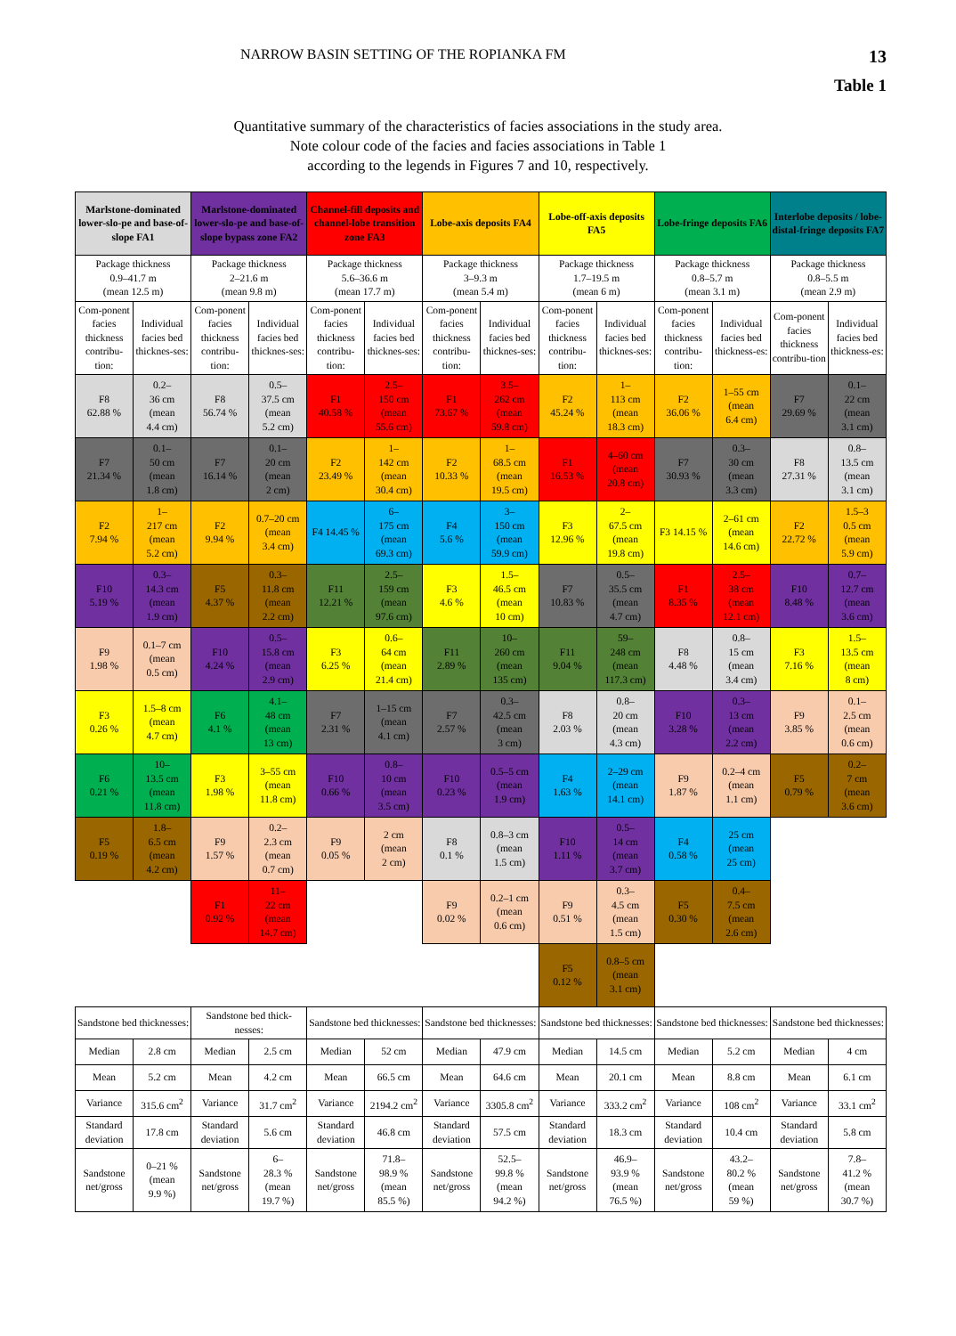NARROW BASIN SETTING OF THE ROPIANKA FM 13
Table 1
Quantitative summary of the characteristics of facies associations in the study area.
Note colour code of the facies and facies associations in Table 1
according to the legends in Figures 7 and 10, respectively.
| Marlstone-dominated lower-slo-pe and base-of-slope FA1 | | Marlstone-dominated lower-slo-pe and base-of-slope bypass zone FA2 | | Channel-fill deposits and channel-lobe transition zone FA3 | | Lobe-axis deposits FA4 | | Lobe-off-axis deposits FA5 | | Lobe-fringe deposits FA6 | | Interlobe deposits / lobe-distal-fringe deposits FA7 | |
| --- | --- | --- | --- | --- | --- | --- | --- | --- | --- | --- | --- | --- | --- |
| Package thickness 0.9–41.7 m (mean 12.5 m) | | Package thickness 2–21.6 m (mean 9.8 m) | | Package thickness 5.6–36.6 m (mean 17.7 m) | | Package thickness 3–9.3 m (mean 5.4 m) | | Package thickness 1.7–19.5 m (mean 6 m) | | Package thickness 0.8–5.7 m (mean 3.1 m) | | Package thickness 0.8–5.5 m (mean 2.9 m) | |
| Com-ponent facies thickness contribu-tion: | Individual facies bed thicknes-ses: | Com-ponent facies thickness contribu-tion: | Individual facies bed thicknes-ses: | Com-ponent facies thickness contribu-tion: | Individual facies bed thicknes-ses: | Com-ponent facies thickness contribu-tion: | Individual facies bed thicknes-ses: | Com-ponent facies thickness contribu-tion: | Individual facies bed thicknes-ses: | Com-ponent facies thickness contribu-tion: | Individual facies bed thickness-es: | Com-ponent facies thickness contribu-tion | Individual facies bed thickness-es: |
| F8 62.88 % | 0.2– 36 cm (mean 4.4 cm) | F8 56.74 % | 0.5– 37.5 cm (mean 5.2 cm) | F1 40.58 % | 2.5– 150 cm (mean 55.6 cm) | F1 73.67 % | 3.5– 262 cm (mean 59.8 cm) | F2 45.24 % | 1– 113 cm (mean 18.3 cm) | F2 36.06 % | 1–55 cm (mean 6.4 cm) | F7 29.69 % | 0.1– 22 cm (mean 3.1 cm) |
| F7 21.34 % | 0.1– 50 cm (mean 1.8 cm) | F7 16.14 % | 0.1– 20 cm (mean 2 cm) | F2 23.49 % | 1– 142 cm (mean 30.4 cm) | F2 10.33 % | 1– 68.5 cm (mean 19.5 cm) | F1 16.53 % | 4–60 cm (mean 20.8 cm) | F7 30.93 % | 0.3– 30 cm (mean 3.3 cm) | F8 27.31 % | 0.8– 13.5 cm (mean 3.1 cm) |
| F2 7.94 % | 1– 217 cm (mean 5.2 cm) | F2 9.94 % | 0.7–20 cm (mean 3.4 cm) | F4 14.45 % | 6– 175 cm (mean 69.3 cm) | F4 5.6 % | 3– 150 cm (mean 59.9 cm) | F3 12.96 % | 2– 67.5 cm (mean 19.8 cm) | F3 14.15 % | 2–61 cm (mean 14.6 cm) | F2 22.72 % | 1.5–3 0.5 cm (mean 5.9 cm) |
| F10 5.19 % | 0.3– 14.3 cm (mean 1.9 cm) | F5 4.37 % | 0.3– 11.8 cm (mean 2.2 cm) | F11 12.21 % | 2.5– 159 cm (mean 97.6 cm) | F3 4.6 % | 1.5– 46.5 cm (mean 10 cm) | F7 10.83 % | 0.5– 35.5 cm (mean 4.7 cm) | F1 8.35 % | 2.5– 38 cm (mean 12.1 cm) | F10 8.48 % | 0.7– 12.7 cm (mean 3.6 cm) |
| F9 1.98 % | 0.1–7 cm (mean 0.5 cm) | F10 4.24 % | 0.5– 15.8 cm (mean 2.9 cm) | F3 6.25 % | 0.6– 64 cm (mean 21.4 cm) | F11 2.89 % | 10– 260 cm (mean 135 cm) | F11 9.04 % | 59– 248 cm (mean 117.3 cm) | F8 4.48 % | 0.8– 15 cm (mean 3.4 cm) | F3 7.16 % | 1.5– 13.5 cm (mean 8 cm) |
| F3 0.26 % | 1.5–8 cm (mean 4.7 cm) | F6 4.1 % | 4.1– 48 cm (mean 13 cm) | F7 2.31 % | 1–15 cm (mean 4.1 cm) | F7 2.57 % | 0.3– 42.5 cm (mean 3 cm) | F8 2.03 % | 0.8– 20 cm (mean 4.3 cm) | F10 3.28 % | 0.3– 13 cm (mean 2.2 cm) | F9 3.85 % | 0.1– 2.5 cm (mean 0.6 cm) |
| F6 0.21 % | 10– 13.5 cm (mean 11.8 cm) | F3 1.98 % | 3–55 cm (mean 11.8 cm) | F10 0.66 % | 0.8– 10 cm (mean 3.5 cm) | F10 0.23 % | 0.5–5 cm (mean 1.9 cm) | F4 1.63 % | 2–29 cm (mean 14.1 cm) | F9 1.87 % | 0.2–4 cm (mean 1.1 cm) | F5 0.79 % | 0.2– 7 cm (mean 3.6 cm) |
| F5 0.19 % | 1.8– 6.5 cm (mean 4.2 cm) | F9 1.57 % | 0.2– 2.3 cm (mean 0.7 cm) | F9 0.05 % | 2 cm (mean 2 cm) | F8 0.1 % | 0.8–3 cm (mean 1.5 cm) | F10 1.11 % | 0.5– 14 cm (mean 3.7 cm) | F4 0.58 % | 25 cm (mean 25 cm) | | |
| | | F1 0.92 % | 11– 22 cm (mean 14.7 cm) | | | F9 0.02 % | 0.2–1 cm (mean 0.6 cm) | F9 0.51 % | 0.3– 4.5 cm (mean 1.5 cm) | F5 0.30 % | 0.4– 7.5 cm (mean 2.6 cm) | | |
| | | | | | | | | F5 0.12 % | 0.8–5 cm (mean 3.1 cm) | | | | |
| Sandstone bed thicknesses: | | Sandstone bed thick-nesses: | | Sandstone bed thicknesses: | | Sandstone bed thicknesses: | | Sandstone bed thicknesses: | | Sandstone bed thicknesses: | | Sandstone bed thicknesses: | |
| Median | 2.8 cm | Median | 2.5 cm | Median | 52 cm | Median | 47.9 cm | Median | 14.5 cm | Median | 5.2 cm | Median | 4 cm |
| Mean | 5.2 cm | Mean | 4.2 cm | Mean | 66.5 cm | Mean | 64.6 cm | Mean | 20.1 cm | Mean | 8.8 cm | Mean | 6.1 cm |
| Variance | 315.6 cm<sup>2</sup> | Variance | 31.7 cm<sup>2</sup> | Variance | 2194.2 cm<sup>2</sup> | Variance | 3305.8 cm<sup>2</sup> | Variance | 333.2 cm<sup>2</sup> | Variance | 108 cm<sup>2</sup> | Variance | 33.1 cm<sup>2</sup> |
| Standard deviation | 17.8 cm | Standard deviation | 5.6 cm | Standard deviation | 46.8 cm | Standard deviation | 57.5 cm | Standard deviation | 18.3 cm | Standard deviation | 10.4 cm | Standard deviation | 5.8 cm |
| Sandstone net/gross | 0–21 % (mean 9.9 %) | Sandstone net/gross | 6– 28.3 % (mean 19.7 %) | Sandstone net/gross | 71.8– 98.9 % (mean 85.5 %) | Sandstone net/gross | 52.5– 99.8 % (mean 94.2 %) | Sandstone net/gross | 46.9– 93.9 % (mean 76.5 %) | Sandstone net/gross | 43.2– 80.2 % (mean 59 %) | Sandstone net/gross | 7.8– 41.2 % (mean 30.7 %) |